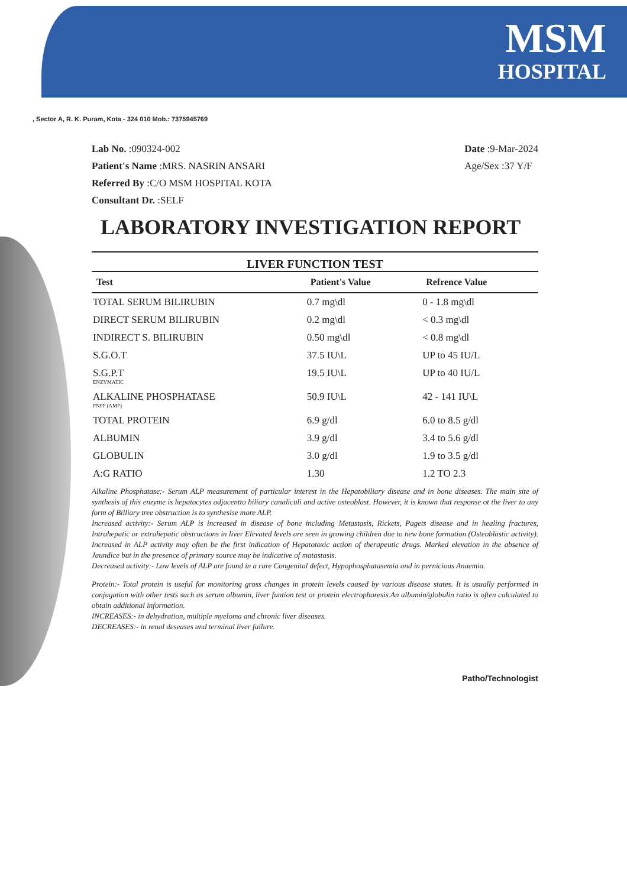MSM
HOSPITAL
, Sector A, R. K. Puram, Kota - 324 010 Mob.: 7375945769
Lab No. :090324-002
Patient's Name :MRS. NASRIN ANSARI
Referred By :C/O MSM HOSPITAL KOTA
Consultant Dr. :SELF
Date :9-Mar-2024
Age/Sex :37 Y/F
LABORATORY INVESTIGATION REPORT
LIVER FUNCTION TEST
| Test | Patient's Value | Refrence Value |
| --- | --- | --- |
| TOTAL SERUM BILIRUBIN | 0.7 mg\dl | 0 - 1.8 mg\dl |
| DIRECT SERUM BILIRUBIN | 0.2 mg\dl | < 0.3 mg\dl |
| INDIRECT S. BILIRUBIN | 0.50 mg\dl | < 0.8 mg\dl |
| S.G.O.T | 37.5 IU\L | UP to 45 IU/L |
| S.G.P.T ENZYMATIC | 19.5 IU\L | UP to 40 IU/L |
| ALKALINE PHOSPHATASE PNPP (AMP) | 50.9 IU\L | 42 - 141 IU\L |
| TOTAL PROTEIN | 6.9 g/dl | 6.0 to 8.5 g/dl |
| ALBUMIN | 3.9 g/dl | 3.4 to 5.6 g/dl |
| GLOBULIN | 3.0 g/dl | 1.9 to 3.5 g/dl |
| A:G RATIO | 1.30 | 1.2 TO 2.3 |
Alkaline Phosphatase:- Serum ALP measurement of particular interest in the Hepatobiliary disease and in bone diseases. The main site of synthesis of this enzyme is hepatocytes adjacentto biliary canaliculi and active osteoblast. However, it is known that response ot the liver to any form of Billiary tree obstruction is to synthesise more ALP.
Increased activity:- Serum ALP is increased in disease of bone including Metastasis, Rickets, Pagets disease and in healing fractures, Intrahepatic or extrahepatic obstructions in liver Elevated levels are seen in growing children due to new bone formation (Osteoblastic activity). Increased in ALP activity may often be the first indication of Hepatotoxic action of therapeutic drugs. Marked elevation in the absence of Jaundice but in the presence of primary source may be indicative of matastasis.
Decreased activity:- Low levels of ALP are found in a rare Congenital defect, Hypophosphatasemia and in pernicious Anaemia.
Protein:- Total protein is useful for monitoring gross changes in protein levels caused by various disease states. It is usually performed in conjugation with other tests such as serum albumin, liver funtion test or protein electrophoresis.An albumin/globulin ratio is often calculated to obtain additional information.
INCREASES:- in dehydration, multiple myeloma and chronic liver diseases.
DECREASES:- in renal deseases and terminal liver failure.
Patho/Technologist